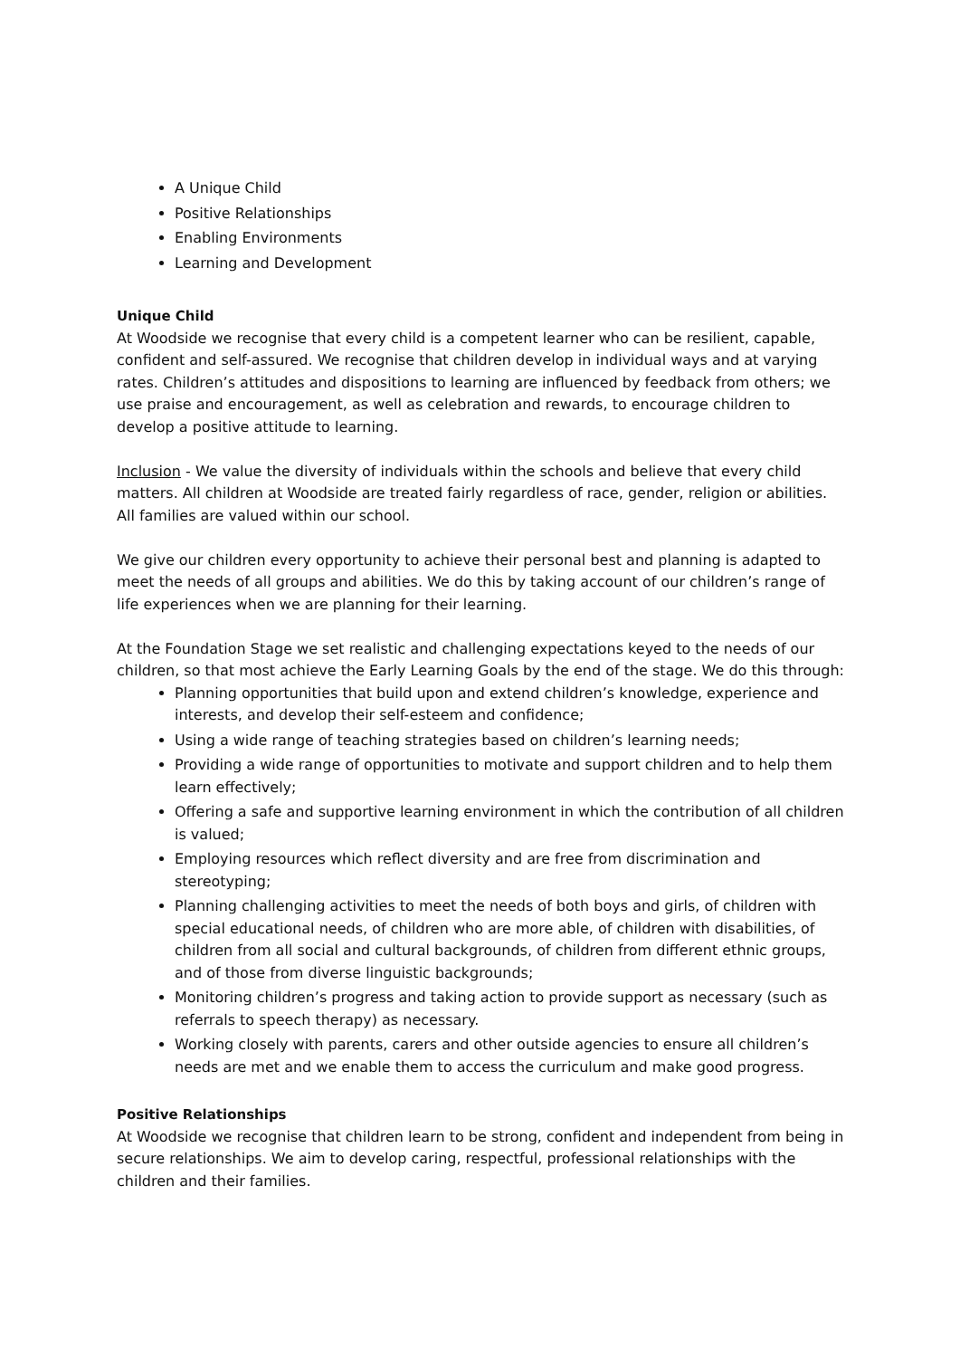A Unique Child
Positive Relationships
Enabling Environments
Learning and Development
Unique Child
At Woodside we recognise that every child is a competent learner who can be resilient, capable, confident and self-assured. We recognise that children develop in individual ways and at varying rates. Children’s attitudes and dispositions to learning are influenced by feedback from others; we use praise and encouragement, as well as celebration and rewards, to encourage children to develop a positive attitude to learning.
Inclusion - We value the diversity of individuals within the schools and believe that every child matters. All children at Woodside are treated fairly regardless of race, gender, religion or abilities. All families are valued within our school.
We give our children every opportunity to achieve their personal best and planning is adapted to meet the needs of all groups and abilities. We do this by taking account of our children’s range of life experiences when we are planning for their learning.
At the Foundation Stage we set realistic and challenging expectations keyed to the needs of our children, so that most achieve the Early Learning Goals by the end of the stage. We do this through:
Planning opportunities that build upon and extend children’s knowledge, experience and interests, and develop their self-esteem and confidence;
Using a wide range of teaching strategies based on children’s learning needs;
Providing a wide range of opportunities to motivate and support children and to help them learn effectively;
Offering a safe and supportive learning environment in which the contribution of all children is valued;
Employing resources which reflect diversity and are free from discrimination and stereotyping;
Planning challenging activities to meet the needs of both boys and girls, of children with special educational needs, of children who are more able, of children with disabilities, of children from all social and cultural backgrounds, of children from different ethnic groups, and of those from diverse linguistic backgrounds;
Monitoring children’s progress and taking action to provide support as necessary (such as referrals to speech therapy) as necessary.
Working closely with parents, carers and other outside agencies to ensure all children’s needs are met and we enable them to access the curriculum and make good progress.
Positive Relationships
At Woodside we recognise that children learn to be strong, confident and independent from being in secure relationships. We aim to develop caring, respectful, professional relationships with the children and their families.